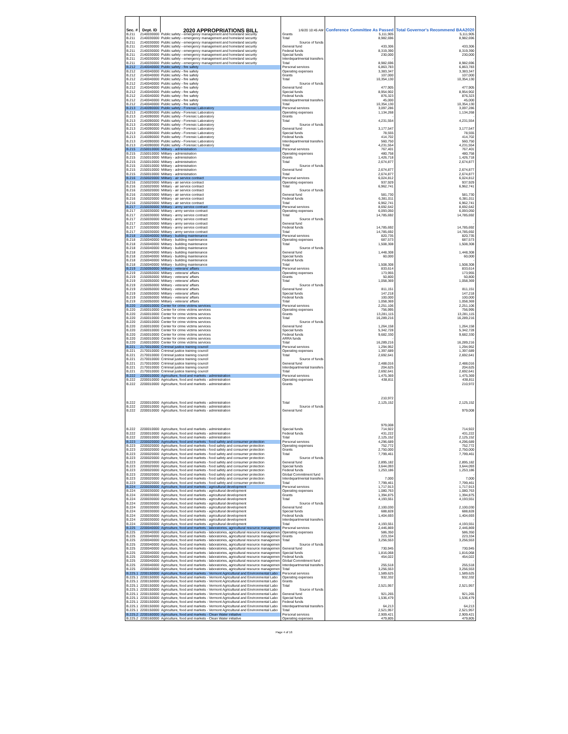| Sec. # | Dept. ID | 2020 APPROPRIATIONS BILL | 1/6/20 10:45 AM | Conference Committee As Passed | Total Governor's Recommend BAA2020 |
| --- | --- | --- | --- | --- | --- |
| B.211 | 2140030000 | Public safety - emergency management and homeland security | Grants | 5,111,905 | 5,111,905 |
| B.211 | 2140030000 | Public safety - emergency management and homeland security | Total | 8,982,696 | 8,982,696 |
| B.211 | 2140030000 | Public safety - emergency management and homeland security | Source of funds | | |
| B.211 | 2140030000 | Public safety - emergency management and homeland security | General fund | 433,306 | 433,306 |
| B.211 | 2140030000 | Public safety - emergency management and homeland security | Federal funds | 8,319,390 | 8,319,390 |
| B.211 | 2140030000 | Public safety - emergency management and homeland security | Special funds | 230,000 | 230,000 |
| B.211 | 2140030000 | Public safety - emergency management and homeland security | Interdepartmental transfers | - | - |
| B.211 | 2140030000 | Public safety - emergency management and homeland security | Total | 8,982,696 | 8,982,696 |
| B.212 | 2140040000 | Public safety - fire safety | Personal services | 6,863,783 | 6,863,783 |
| B.212 | 2140040000 | Public safety - fire safety | Operating expenses | 3,383,347 | 3,383,347 |
| B.212 | 2140040000 | Public safety - fire safety | Grants | 107,000 | 107,000 |
| B.212 | 2140040000 | Public safety - fire safety | Total | 10,354,130 | 10,354,130 |
| B.212 | 2140040000 | Public safety - fire safety | Source of funds | | |
| B.212 | 2140040000 | Public safety - fire safety | General fund | 477,905 | 477,905 |
| B.212 | 2140040000 | Public safety - fire safety | Special funds | 8,954,902 | 8,954,902 |
| B.212 | 2140040000 | Public safety - fire safety | Federal funds | 876,323 | 876,323 |
| B.212 | 2140040000 | Public safety - fire safety | Interdepartmental transfers | 45,000 | 45,000 |
| B.212 | 2140040000 | Public safety - fire safety | Total | 10,354,130 | 10,354,130 |
| B.213 | 2140090000 | Public safety - Forensic Laboratory | Personal services | 3,097,286 | 3,097,286 |
| B.213 | 2140090000 | Public safety - Forensic Laboratory | Operating expenses | 1,134,268 | 1,134,268 |
| B.213 | 2140090000 | Public safety - Forensic Laboratory | Grants | - | - |
| B.213 | 2140090000 | Public safety - Forensic Laboratory | Total | 4,231,554 | 4,231,554 |
| B.213 | 2140090000 | Public safety - Forensic Laboratory | Source of funds | | |
| B.213 | 2140090000 | Public safety - Forensic Laboratory | General fund | 3,177,547 | 3,177,547 |
| B.213 | 2140090000 | Public safety - Forensic Laboratory | Special funds | 78,555 | 78,555 |
| B.213 | 2140090000 | Public safety - Forensic Laboratory | Federal funds | 414,702 | 414,702 |
| B.213 | 2140090000 | Public safety - Forensic Laboratory | Interdepartmental transfers | 560,750 | 560,750 |
| B.213 | 2140090000 | Public safety - Forensic Laboratory | Total | 4,231,554 | 4,231,554 |
| B.215 | 2150010000 | Military - administration | Personal services | 767,401 | 767,401 |
| B.215 | 2150010000 | Military - administration | Operating expenses | 480,758 | 480,758 |
| B.215 | 2150010000 | Military - administration | Grants | 1,426,718 | 1,426,718 |
| B.215 | 2150010000 | Military - administration | Total | 2,674,877 | 2,674,877 |
| B.215 | 2150010000 | Military - administration | Source of funds | | |
| B.215 | 2150010000 | Military - administration | General fund | 2,674,877 | 2,674,877 |
| B.215 | 2150010000 | Military - administration | Total | 2,674,877 | 2,674,877 |
| B.216 | 2150020000 | Military - air service contract | Personal services | 6,024,812 | 6,024,812 |
| B.216 | 2150020000 | Military - air service contract | Operating expenses | 937,929 | 937,929 |
| B.216 | 2150020000 | Military - air service contract | Total | 6,962,741 | 6,962,741 |
| B.216 | 2150020000 | Military - air service contract | Source of funds | | |
| B.216 | 2150020000 | Military - air service contract | General fund | 581,730 | 581,730 |
| B.216 | 2150020000 | Military - air service contract | Federal funds | 6,381,011 | 6,381,011 |
| B.216 | 2150020000 | Military - air service contract | Total | 6,962,741 | 6,962,741 |
| B.217 | 2150030000 | Military - army service contract | Personal services | 8,692,642 | 8,692,642 |
| B.217 | 2150030000 | Military - army service contract | Operating expenses | 6,093,050 | 6,093,050 |
| B.217 | 2150030000 | Military - army service contract | Total | 14,785,692 | 14,785,692 |
| B.217 | 2150030000 | Military - army service contract | Source of funds | | |
| B.217 | 2150030000 | Military - army service contract | General fund | | - |
| B.217 | 2150030000 | Military - army service contract | Federal funds | 14,785,692 | 14,785,692 |
| B.217 | 2150030000 | Military - army service contract | Total | 14,785,692 | 14,785,692 |
| B.218 | 2150040000 | Military - building maintenance | Personal services | 820,735 | 820,735 |
| B.218 | 2150040000 | Military - building maintenance | Operating expenses | 687,573 | 687,573 |
| B.218 | 2150040000 | Military - building maintenance | Total | 1,508,308 | 1,508,308 |
| B.218 | 2150040000 | Military - building maintenance | Source of funds | | |
| B.218 | 2150040000 | Military - building maintenance | General fund | 1,448,308 | 1,448,308 |
| B.218 | 2150040000 | Military - building maintenance | Special funds | 60,000 | 60,000 |
| B.218 | 2150040000 | Military - building maintenance | Federal funds | | - |
| B.218 | 2150040000 | Military - building maintenance | Total | 1,508,308 | 1,508,308 |
| B.219 | 2150050000 | Military - veterans' affairs | Personal services | 833,614 | 833,614 |
| B.219 | 2150050000 | Military - veterans' affairs | Operating expenses | 173,955 | 173,955 |
| B.219 | 2150050000 | Military - veterans' affairs | Grants | 50,800 | 50,800 |
| B.219 | 2150050000 | Military - veterans' affairs | Total | 1,058,369 | 1,058,369 |
| B.219 | 2150050000 | Military - veterans' affairs | Source of funds | | |
| B.219 | 2150050000 | Military - veterans' affairs | General fund | 811,151 | 811,151 |
| B.219 | 2150050000 | Military - veterans' affairs | Special funds | 147,218 | 147,218 |
| B.219 | 2150050000 | Military - veterans' affairs | Federal funds | 100,000 | 100,000 |
| B.219 | 2150050000 | Military - veterans' affairs | Total | 1,058,369 | 1,058,369 |
| B.220 | 2160010000 | Center for crime victims services | Personal services | 2,251,106 | 2,251,106 |
| B.220 | 2160010000 | Center for crime victims services | Operating expenses | 756,995 | 756,995 |
| B.220 | 2160010000 | Center for crime victims services | Grants | 13,281,115 | 13,281,115 |
| B.220 | 2160010000 | Center for crime victims services | Total | 16,289,216 | 16,289,216 |
| B.220 | 2160010000 | Center for crime victims services | Source of funds | | |
| B.220 | 2160010000 | Center for crime victims services | General fund | 1,264,158 | 1,264,158 |
| B.220 | 2160010000 | Center for crime victims services | Special funds | 5,342,728 | 5,342,728 |
| B.220 | 2160010000 | Center for crime victims services | Federal funds | 9,682,330 | 9,682,330 |
| B.220 | 2160010000 | Center for crime victims services | ARRA funds | - | - |
| B.220 | 2160010000 | Center for crime victims services | Total | 16,289,216 | 16,289,216 |
| B.221 | 2170010000 | Criminal justice training council | Personal services | 1,294,952 | 1,294,952 |
| B.221 | 2170010000 | Criminal justice training council | Operating expenses | 1,397,689 | 1,397,689 |
| B.221 | 2170010000 | Criminal justice training council | Total | 2,692,641 | 2,692,641 |
| B.221 | 2170010000 | Criminal justice training council | Source of funds | | |
| B.221 | 2170010000 | Criminal justice training council | General fund | 2,488,016 | 2,488,016 |
| B.221 | 2170010000 | Criminal justice training council | Interdepartmental transfers | 204,625 | 204,625 |
| B.221 | 2170010000 | Criminal justice training council | Total | 2,692,641 | 2,692,641 |
| B.222 | 2200010000 | Agriculture, food and markets - administration | Personal services | 1,475,369 | 1,475,369 |
| B.222 | 2200010000 | Agriculture, food and markets - administration | Operating expenses | 438,811 | 438,811 |
| B.222 | 2200010000 | Agriculture, food and markets - administration | Grants | 210,972 | 210,972 |
| B.222 | 2200010000 | Agriculture, food and markets - administration | Total | 2,125,152 | 2,125,152 |
| B.222 | 2200010000 | Agriculture, food and markets - administration | Source of funds | | |
| B.222 | 2200010000 | Agriculture, food and markets - administration | General fund | 979,008 | 979,008 |
| B.222 | 2200010000 | Agriculture, food and markets - administration | Special funds | 714,922 | 714,922 |
| B.222 | 2200010000 | Agriculture, food and markets - administration | Federal funds | 431,222 | 431,222 |
| B.222 | 2200010000 | Agriculture, food and markets - administration | Total | 2,125,152 | 2,125,152 |
| B.223 | 2200020000 | Agriculture, food and markets - food safety and consumer protection | Personal services | 4,296,689 | 4,296,689 |
| B.223 | 2200020000 | Agriculture, food and markets - food safety and consumer protection | Operating expenses | 752,772 | 752,772 |
| B.223 | 2200020000 | Agriculture, food and markets - food safety and consumer protection | Grants | 2,750,000 | 2,750,000 |
| B.223 | 2200020000 | Agriculture, food and markets - food safety and consumer protection | Total | 7,799,461 | 7,799,461 |
| B.223 | 2200020000 | Agriculture, food and markets - food safety and consumer protection | Source of funds | | |
| B.223 | 2200020000 | Agriculture, food and markets - food safety and consumer protection | General fund | 2,895,182 | 2,895,182 |
| B.223 | 2200020000 | Agriculture, food and markets - food safety and consumer protection | Special funds | 3,644,093 | 3,644,093 |
| B.223 | 2200020000 | Agriculture, food and markets - food safety and consumer protection | Federal funds | 1,253,186 | 1,253,186 |
| B.223 | 2200020000 | Agriculture, food and markets - food safety and consumer protection | Global Commitment fund | | - |
| B.223 | 2200020000 | Agriculture, food and markets - food safety and consumer protection | Interdepartmental transfers | 7,000 | 7,000 |
| B.223 | 2200020000 | Agriculture, food and markets - food safety and consumer protection | Total | 7,799,461 | 7,799,461 |
| B.224 | 2200030000 | Agriculture, food and markets - agricultural development | Personal services | 1,717,913 | 1,717,913 |
| B.224 | 2200030000 | Agriculture, food and markets - agricultural development | Operating expenses | 1,080,763 | 1,080,763 |
| B.224 | 2200030000 | Agriculture, food and markets - agricultural development | Grants | 1,394,875 | 1,394,875 |
| B.224 | 2200030000 | Agriculture, food and markets - agricultural development | Total | 4,193,551 | 4,193,551 |
| B.224 | 2200030000 | Agriculture, food and markets - agricultural development | Source of funds | | |
| B.224 | 2200030000 | Agriculture, food and markets - agricultural development | General fund | 2,100,030 | 2,100,030 |
| B.224 | 2200030000 | Agriculture, food and markets - agricultural development | Special funds | 688,828 | 688,828 |
| B.224 | 2200030000 | Agriculture, food and markets - agricultural development | Federal funds | 1,404,693 | 1,404,693 |
| B.224 | 2200030000 | Agriculture, food and markets - agricultural development | Interdepartmental transfers | | - |
| B.224 | 2200030000 | Agriculture, food and markets - agricultural development | Total | 4,193,551 | 4,193,551 |
| B.225 | 2200040000 | Agriculture, food and markets - laboratories, agricultural resource managemen | Personal services | 2,446,869 | 2,446,869 |
| B.225 | 2200040000 | Agriculture, food and markets - laboratories, agricultural resource managemen | Operating expenses | 586,350 | 586,350 |
| B.225 | 2200040000 | Agriculture, food and markets - laboratories, agricultural resource managemen | Grants | 223,334 | 223,334 |
| B.225 | 2200040000 | Agriculture, food and markets - laboratories, agricultural resource managemen | Total | 3,256,553 | 3,256,553 |
| B.225 | 2200040000 | Agriculture, food and markets - laboratories, agricultural resource managemen | Source of funds | | |
| B.225 | 2200040000 | Agriculture, food and markets - laboratories, agricultural resource managemen | General fund | 730,945 | 730,945 |
| B.225 | 2200040000 | Agriculture, food and markets - laboratories, agricultural resource managemen | Special funds | 1,816,068 | 1,816,068 |
| B.225 | 2200040000 | Agriculture, food and markets - laboratories, agricultural resource managemen | Federal funds | 454,022 | 454,022 |
| B.225 | 2200040000 | Agriculture, food and markets - laboratories, agricultural resource managemen | Global Commitment fund | | - |
| B.225 | 2200040000 | Agriculture, food and markets - laboratories, agricultural resource managemen | Interdepartmental transfers | 255,518 | 255,518 |
| B.225 | 2200040000 | Agriculture, food and markets - laboratories, agricultural resource managemen | Total | 3,256,553 | 3,256,553 |
| B.225.1 | 2200150000 | Agriculture, food and markets - Vermont Agricultural and Environmental Labo | Personal services | 1,589,625 | 1,589,625 |
| B.225.1 | 2200150000 | Agriculture, food and markets - Vermont Agricultural and Environmental Labo | Operating expenses | 932,332 | 932,332 |
| B.225.1 | 2200150000 | Agriculture, food and markets - Vermont Agricultural and Environmental Labo | Grants | | - |
| B.225.1 | 2200150000 | Agriculture, food and markets - Vermont Agricultural and Environmental Labo | Total | 2,521,957 | 2,521,957 |
| B.225.1 | 2200150000 | Agriculture, food and markets - Vermont Agricultural and Environmental Labo | Source of funds | | |
| B.225.1 | 2200150000 | Agriculture, food and markets - Vermont Agricultural and Environmental Labo | General fund | 921,265 | 921,265 |
| B.225.1 | 2200150000 | Agriculture, food and markets - Vermont Agricultural and Environmental Labo | Special funds | 1,536,479 | 1,536,479 |
| B.225.1 | 2200150000 | Agriculture, food and markets - Vermont Agricultural and Environmental Labo | Federal funds | | - |
| B.225.1 | 2200150000 | Agriculture, food and markets - Vermont Agricultural and Environmental Labo | Interdepartmental transfers | 64,213 | 64,213 |
| B.225.1 | 2200150000 | Agriculture, food and markets - Vermont Agricultural and Environmental Labo | Total | 2,521,957 | 2,521,957 |
| B.225.2 | 2200160000 | Agriculture, food and markets - Clean Water initiative | Personal services | 2,909,421 | 2,909,421 |
| B.225.2 | 2200160000 | Agriculture, food and markets - Clean Water initiative | Operating expenses | 479,805 | 479,805 |
Page 4 of 16